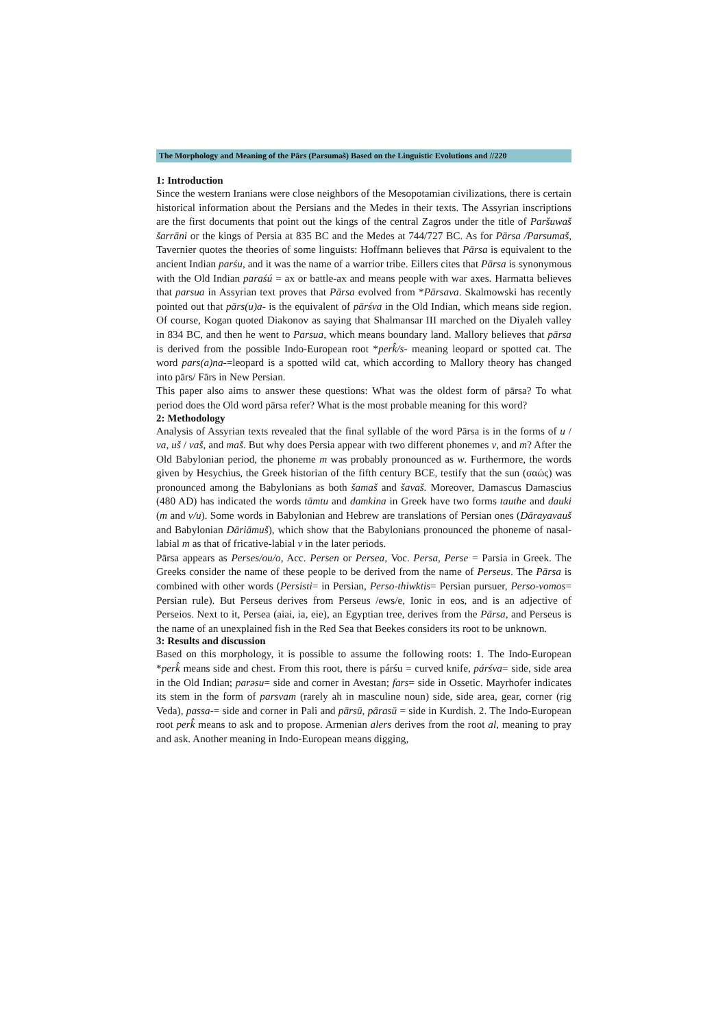The Morphology and Meaning of the Pārs (Parsumaš) Based on the Linguistic Evolutions and //220
1: Introduction
Since the western Iranians were close neighbors of the Mesopotamian civilizations, there is certain historical information about the Persians and the Medes in their texts. The Assyrian inscriptions are the first documents that point out the kings of the central Zagros under the title of Paršuwaš šarrāni or the kings of Persia at 835 BC and the Medes at 744/727 BC. As for Pārsa /Parsumaš, Tavernier quotes the theories of some linguists: Hoffmann believes that Pārsa is equivalent to the ancient Indian parśu, and it was the name of a warrior tribe. Eillers cites that Pārsa is synonymous with the Old Indian paraśú = ax or battle-ax and means people with war axes. Harmatta believes that parsua in Assyrian text proves that Pārsa evolved from *Pārsava. Skalmowski has recently pointed out that pārs(u)a- is the equivalent of pārśva in the Old Indian, which means side region. Of course, Kogan quoted Diakonov as saying that Shalmansar III marched on the Diyaleh valley in 834 BC, and then he went to Parsua, which means boundary land. Mallory believes that pārsa is derived from the possible Indo-European root *perk̂/s- meaning leopard or spotted cat. The word pars(a)na-=leopard is a spotted wild cat, which according to Mallory theory has changed into pārs/ Fārs in New Persian.
This paper also aims to answer these questions: What was the oldest form of pārsa? To what period does the Old word pārsa refer? What is the most probable meaning for this word?
2: Methodology
Analysis of Assyrian texts revealed that the final syllable of the word Pārsa is in the forms of u / va, uš / vaš, and maš. But why does Persia appear with two different phonemes v, and m? After the Old Babylonian period, the phoneme m was probably pronounced as w. Furthermore, the words given by Hesychius, the Greek historian of the fifth century BCE, testify that the sun (σαώς) was pronounced among the Babylonians as both šamaš and šavaš. Moreover, Damascus Damascius (480 AD) has indicated the words tāmtu and damkina in Greek have two forms tauthe and dauki (m and v/u). Some words in Babylonian and Hebrew are translations of Persian ones (Dārayavauš and Babylonian Dāriāmuš), which show that the Babylonians pronounced the phoneme of nasal-labial m as that of fricative-labial v in the later periods.
Pārsa appears as Perses/ou/o, Acc. Persen or Persea, Voc. Persa, Perse = Parsia in Greek. The Greeks consider the name of these people to be derived from the name of Perseus. The Pārsa is combined with other words (Persisti= in Persian, Perso-thiwktis= Persian pursuer, Perso-vomos= Persian rule). But Perseus derives from Perseus /ews/e, Ionic in eos, and is an adjective of Perseios. Next to it, Persea (aiai, ia, eie), an Egyptian tree, derives from the Pārsa, and Perseus is the name of an unexplained fish in the Red Sea that Beekes considers its root to be unknown.
3: Results and discussion
Based on this morphology, it is possible to assume the following roots: 1. The Indo-European *perk̂ means side and chest. From this root, there is párśu = curved knife, párśva= side, side area in the Old Indian; parəsu= side and corner in Avestan; fars= side in Ossetic. Mayrhofer indicates its stem in the form of parsvam (rarely ah in masculine noun) side, side area, gear, corner (rig Veda), passa-= side and corner in Pali and pārsū, pārasū = side in Kurdish. 2. The Indo-European root perk̂ means to ask and to propose. Armenian alers derives from the root al, meaning to pray and ask. Another meaning in Indo-European means digging,